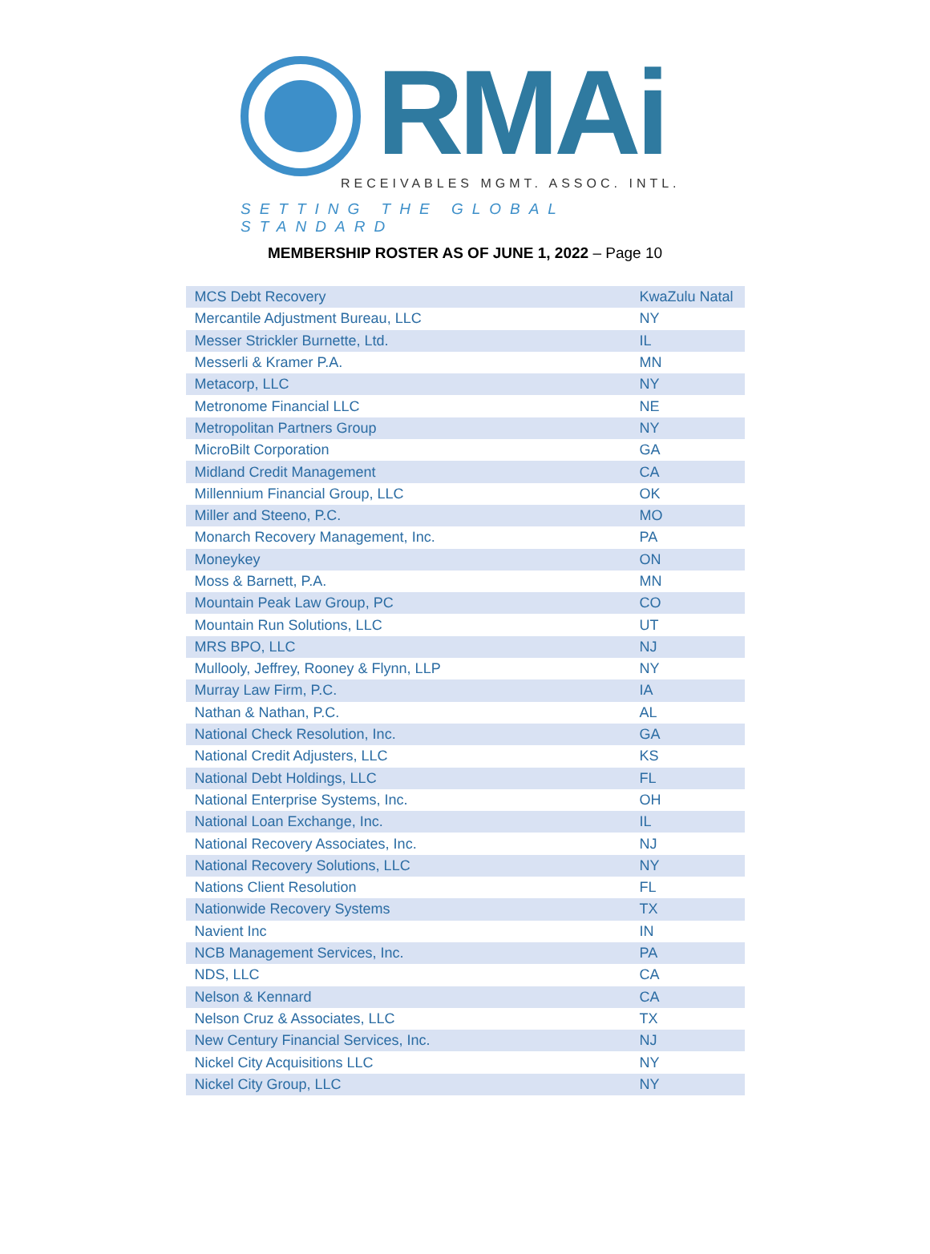RMAi
RECEIVABLES MGMT. ASSOC. INTL.
SETTING THE GLOBAL STANDARD
MEMBERSHIP ROSTER AS OF JUNE 1, 2022 – Page 10
| MCS Debt Recovery | KwaZulu Natal |
| Mercantile Adjustment Bureau, LLC | NY |
| Messer Strickler Burnette, Ltd. | IL |
| Messerli & Kramer P.A. | MN |
| Metacorp, LLC | NY |
| Metronome Financial LLC | NE |
| Metropolitan Partners Group | NY |
| MicroBilt Corporation | GA |
| Midland Credit Management | CA |
| Millennium Financial Group, LLC | OK |
| Miller and Steeno, P.C. | MO |
| Monarch Recovery Management, Inc. | PA |
| Moneykey | ON |
| Moss & Barnett, P.A. | MN |
| Mountain Peak Law Group, PC | CO |
| Mountain Run Solutions, LLC | UT |
| MRS BPO, LLC | NJ |
| Mullooly, Jeffrey, Rooney & Flynn, LLP | NY |
| Murray Law Firm, P.C. | IA |
| Nathan & Nathan, P.C. | AL |
| National Check Resolution, Inc. | GA |
| National Credit Adjusters, LLC | KS |
| National Debt Holdings, LLC | FL |
| National Enterprise Systems, Inc. | OH |
| National Loan Exchange, Inc. | IL |
| National Recovery Associates, Inc. | NJ |
| National Recovery Solutions, LLC | NY |
| Nations Client Resolution | FL |
| Nationwide Recovery Systems | TX |
| Navient Inc | IN |
| NCB Management Services, Inc. | PA |
| NDS, LLC | CA |
| Nelson & Kennard | CA |
| Nelson Cruz & Associates, LLC | TX |
| New Century Financial Services, Inc. | NJ |
| Nickel City Acquisitions LLC | NY |
| Nickel City Group, LLC | NY |